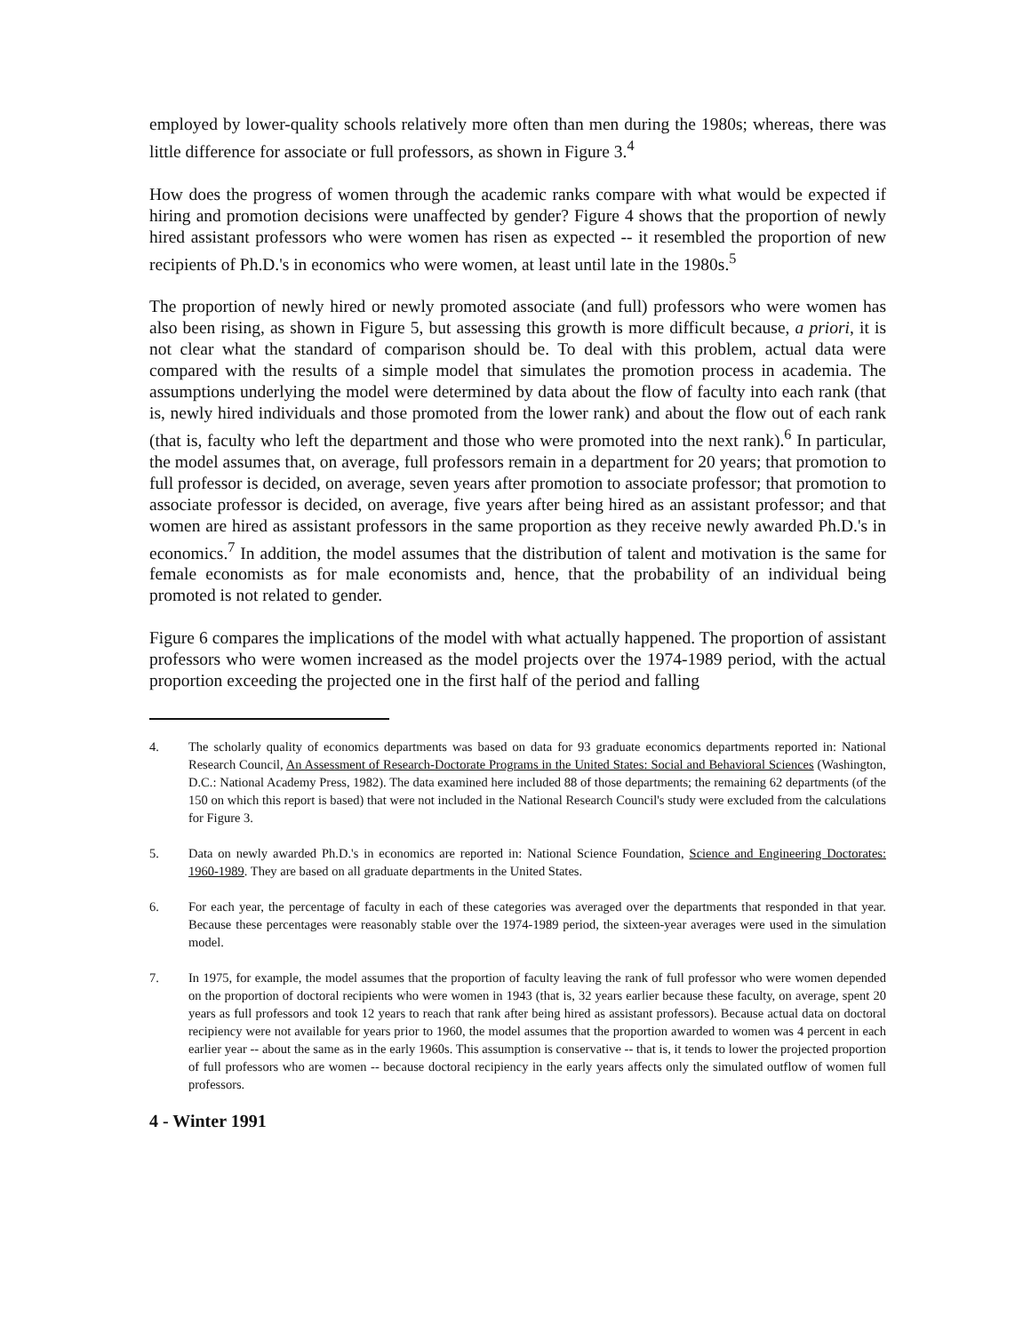employed by lower-quality schools relatively more often than men during the 1980s; whereas, there was little difference for associate or full professors, as shown in Figure 3.<sup>4</sup>
How does the progress of women through the academic ranks compare with what would be expected if hiring and promotion decisions were unaffected by gender? Figure 4 shows that the proportion of newly hired assistant professors who were women has risen as expected -- it resembled the proportion of new recipients of Ph.D.'s in economics who were women, at least until late in the 1980s.<sup>5</sup>
The proportion of newly hired or newly promoted associate (and full) professors who were women has also been rising, as shown in Figure 5, but assessing this growth is more difficult because, a priori, it is not clear what the standard of comparison should be. To deal with this problem, actual data were compared with the results of a simple model that simulates the promotion process in academia. The assumptions underlying the model were determined by data about the flow of faculty into each rank (that is, newly hired individuals and those promoted from the lower rank) and about the flow out of each rank (that is, faculty who left the department and those who were promoted into the next rank).<sup>6</sup> In particular, the model assumes that, on average, full professors remain in a department for 20 years; that promotion to full professor is decided, on average, seven years after promotion to associate professor; that promotion to associate professor is decided, on average, five years after being hired as an assistant professor; and that women are hired as assistant professors in the same proportion as they receive newly awarded Ph.D.'s in economics.<sup>7</sup> In addition, the model assumes that the distribution of talent and motivation is the same for female economists as for male economists and, hence, that the probability of an individual being promoted is not related to gender.
Figure 6 compares the implications of the model with what actually happened. The proportion of assistant professors who were women increased as the model projects over the 1974-1989 period, with the actual proportion exceeding the projected one in the first half of the period and falling
4. The scholarly quality of economics departments was based on data for 93 graduate economics departments reported in: National Research Council, An Assessment of Research-Doctorate Programs in the United States: Social and Behavioral Sciences (Washington, D.C.: National Academy Press, 1982). The data examined here included 88 of those departments; the remaining 62 departments (of the 150 on which this report is based) that were not included in the National Research Council's study were excluded from the calculations for Figure 3.
5. Data on newly awarded Ph.D.'s in economics are reported in: National Science Foundation, Science and Engineering Doctorates: 1960-1989. They are based on all graduate departments in the United States.
6. For each year, the percentage of faculty in each of these categories was averaged over the departments that responded in that year. Because these percentages were reasonably stable over the 1974-1989 period, the sixteen-year averages were used in the simulation model.
7. In 1975, for example, the model assumes that the proportion of faculty leaving the rank of full professor who were women depended on the proportion of doctoral recipients who were women in 1943 (that is, 32 years earlier because these faculty, on average, spent 20 years as full professors and took 12 years to reach that rank after being hired as assistant professors). Because actual data on doctoral recipiency were not available for years prior to 1960, the model assumes that the proportion awarded to women was 4 percent in each earlier year -- about the same as in the early 1960s. This assumption is conservative -- that is, it tends to lower the projected proportion of full professors who are women -- because doctoral recipiency in the early years affects only the simulated outflow of women full professors.
4 - Winter 1991